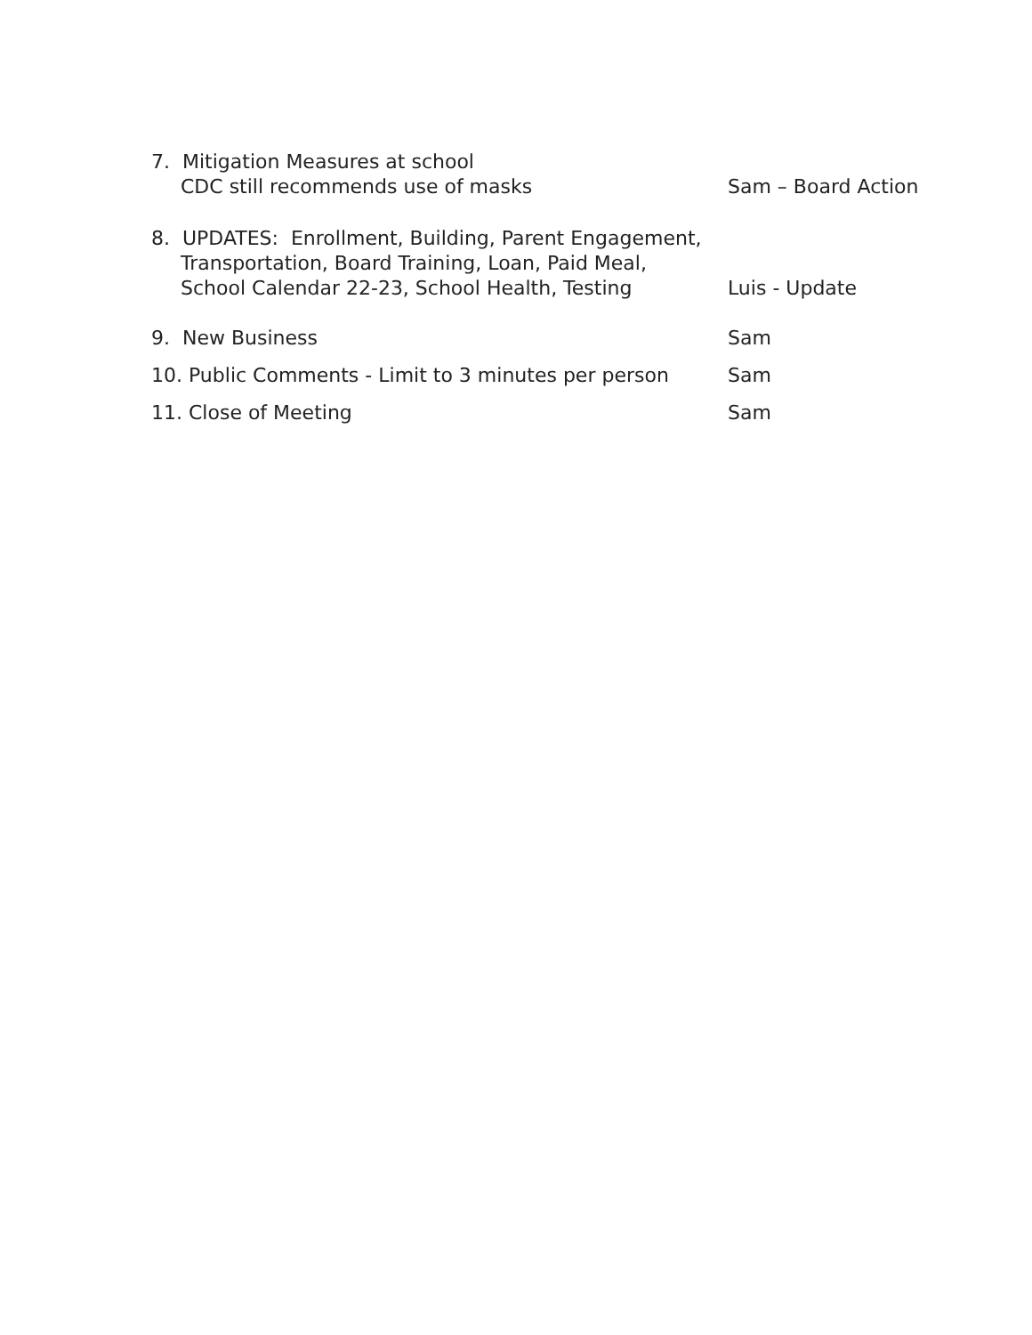7. Mitigation Measures at school
CDC still recommends use of masks
Sam – Board Action
8. UPDATES: Enrollment, Building, Parent Engagement,
Transportation, Board Training, Loan, Paid Meal,
School Calendar 22-23, School Health, Testing
Luis - Update
9. New Business
Sam
10. Public Comments - Limit to 3 minutes per person
Sam
11. Close of Meeting
Sam